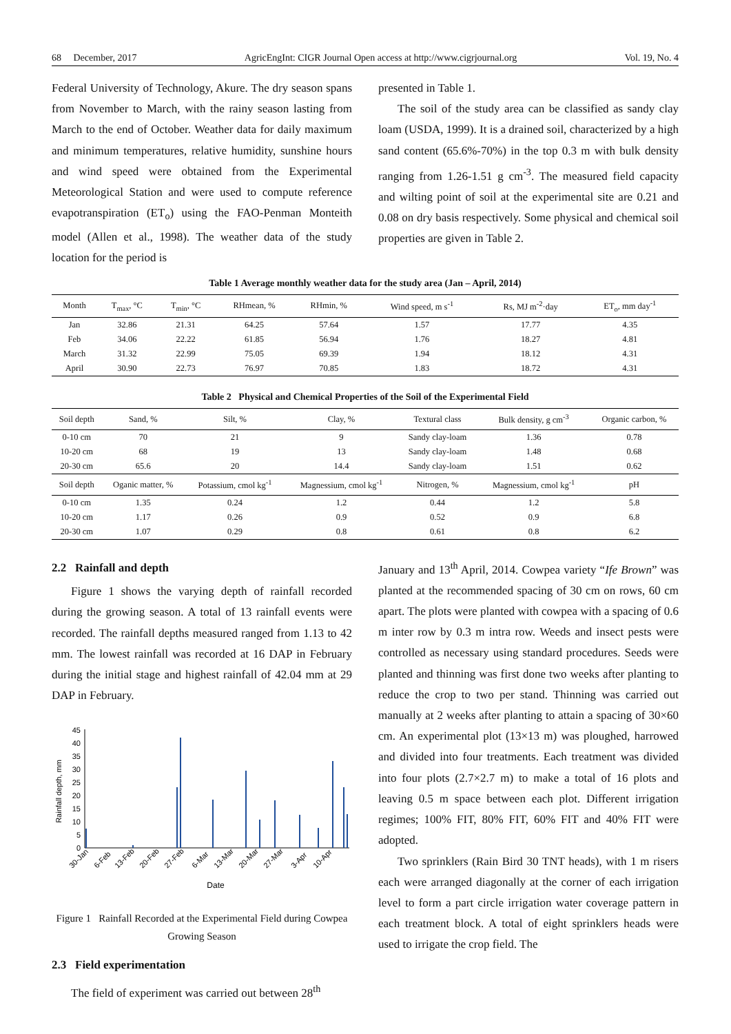68 December, 2017 AgricEngInt: CIGR Journal Open access at http://www.cigrjournal.org Vol. 19, No. 4
Federal University of Technology, Akure. The dry season spans from November to March, with the rainy season lasting from March to the end of October. Weather data for daily maximum and minimum temperatures, relative humidity, sunshine hours and wind speed were obtained from the Experimental Meteorological Station and were used to compute reference evapotranspiration (ET<sub>o</sub>) using the FAO-Penman Monteith model (Allen et al., 1998). The weather data of the study location for the period is
presented in Table 1.
The soil of the study area can be classified as sandy clay loam (USDA, 1999). It is a drained soil, characterized by a high sand content (65.6%-70%) in the top 0.3 m with bulk density ranging from 1.26-1.51 g cm<sup>-3</sup>. The measured field capacity and wilting point of soil at the experimental site are 0.21 and 0.08 on dry basis respectively. Some physical and chemical soil properties are given in Table 2.
Table 1 Average monthly weather data for the study area (Jan – April, 2014)
| Month | T<sub>max</sub>, °C | T<sub>min</sub>, °C | RHmean, % | RHmin, % | Wind speed, m s<sup>-1</sup> | Rs, MJ m<sup>-2</sup>·day | ET<sub>o</sub>, mm day<sup>-1</sup> |
| --- | --- | --- | --- | --- | --- | --- | --- |
| Jan | 32.86 | 21.31 | 64.25 | 57.64 | 1.57 | 17.77 | 4.35 |
| Feb | 34.06 | 22.22 | 61.85 | 56.94 | 1.76 | 18.27 | 4.81 |
| March | 31.32 | 22.99 | 75.05 | 69.39 | 1.94 | 18.12 | 4.31 |
| April | 30.90 | 22.73 | 76.97 | 70.85 | 1.83 | 18.72 | 4.31 |
Table 2 Physical and Chemical Properties of the Soil of the Experimental Field
| Soil depth | Sand, % | Silt, % | Clay, % | Textural class | Bulk density, g cm<sup>-3</sup> | Organic carbon, % |
| --- | --- | --- | --- | --- | --- | --- |
| 0-10 cm | 70 | 21 | 9 | Sandy clay-loam | 1.36 | 0.78 |
| 10-20 cm | 68 | 19 | 13 | Sandy clay-loam | 1.48 | 0.68 |
| 20-30 cm | 65.6 | 20 | 14.4 | Sandy clay-loam | 1.51 | 0.62 |
| Soil depth | Oganic matter, % | Potassium, cmol kg<sup>-1</sup> | Magnessium, cmol kg<sup>-1</sup> | Nitrogen, % | Magnessium, cmol kg<sup>-1</sup> | pH |
| 0-10 cm | 1.35 | 0.24 | 1.2 | 0.44 | 1.2 | 5.8 |
| 10-20 cm | 1.17 | 0.26 | 0.9 | 0.52 | 0.9 | 6.8 |
| 20-30 cm | 1.07 | 0.29 | 0.8 | 0.61 | 0.8 | 6.2 |
2.2 Rainfall and depth
Figure 1 shows the varying depth of rainfall recorded during the growing season. A total of 13 rainfall events were recorded. The rainfall depths measured ranged from 1.13 to 42 mm. The lowest rainfall was recorded at 16 DAP in February during the initial stage and highest rainfall of 42.04 mm at 29 DAP in February.
0
5
10
15
20
25
30
35
40
45
Rainfall depth, mm
30-Jan
6-Feb
13-Feb
20-Feb
27-Feb
6-Mar
13-Mar
20-Mar
27-Mar
3-Apr
10-Apr
Date
Figure 1 Rainfall Recorded at the Experimental Field during Cowpea Growing Season
2.3 Field experimentation
The field of experiment was carried out between 28<sup>th</sup>
January and 13<sup>th</sup> April, 2014. Cowpea variety “Ife Brown” was planted at the recommended spacing of 30 cm on rows, 60 cm apart. The plots were planted with cowpea with a spacing of 0.6 m inter row by 0.3 m intra row. Weeds and insect pests were controlled as necessary using standard procedures. Seeds were planted and thinning was first done two weeks after planting to reduce the crop to two per stand. Thinning was carried out manually at 2 weeks after planting to attain a spacing of 30×60 cm. An experimental plot (13×13 m) was ploughed, harrowed and divided into four treatments. Each treatment was divided into four plots (2.7×2.7 m) to make a total of 16 plots and leaving 0.5 m space between each plot. Different irrigation regimes; 100% FIT, 80% FIT, 60% FIT and 40% FIT were adopted.
Two sprinklers (Rain Bird 30 TNT heads), with 1 m risers each were arranged diagonally at the corner of each irrigation level to form a part circle irrigation water coverage pattern in each treatment block. A total of eight sprinklers heads were used to irrigate the crop field. The